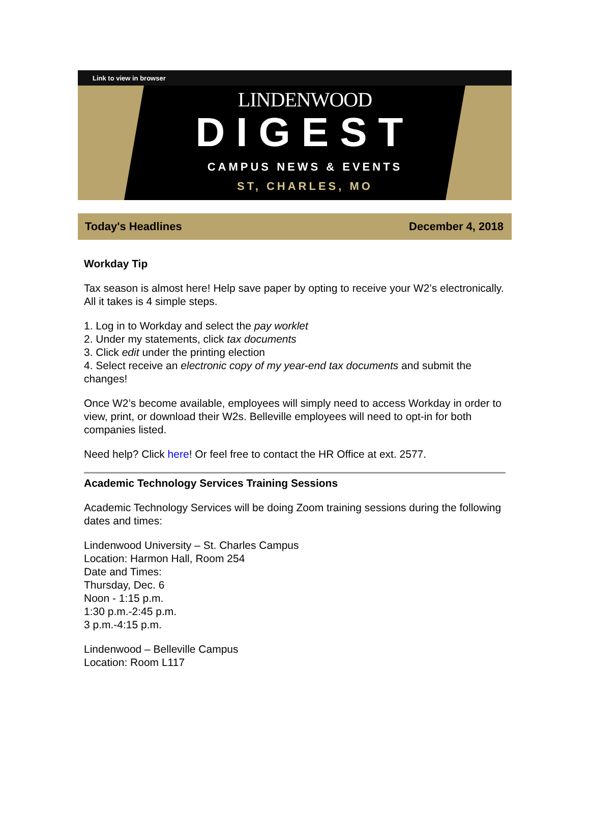Link to view in browser
LINDENWOOD
DIGEST
CAMPUS NEWS & EVENTS
ST, CHARLES, MO
Today's Headlines December 4, 2018
Workday Tip
Tax season is almost here! Help save paper by opting to receive your W2’s electronically. All it takes is 4 simple steps.
1. Log in to Workday and select the pay worklet
2. Under my statements, click tax documents
3. Click edit under the printing election
4. Select receive an electronic copy of my year-end tax documents and submit the changes!
Once W2’s become available, employees will simply need to access Workday in order to view, print, or download their W2s. Belleville employees will need to opt-in for both companies listed.
Need help? Click here! Or feel free to contact the HR Office at ext. 2577.
Academic Technology Services Training Sessions
Academic Technology Services will be doing Zoom training sessions during the following dates and times:
Lindenwood University – St. Charles Campus
Location: Harmon Hall, Room 254
Date and Times:
Thursday, Dec. 6
Noon - 1:15 p.m.
1:30 p.m.-2:45 p.m.
3 p.m.-4:15 p.m.
Lindenwood – Belleville Campus
Location: Room L117